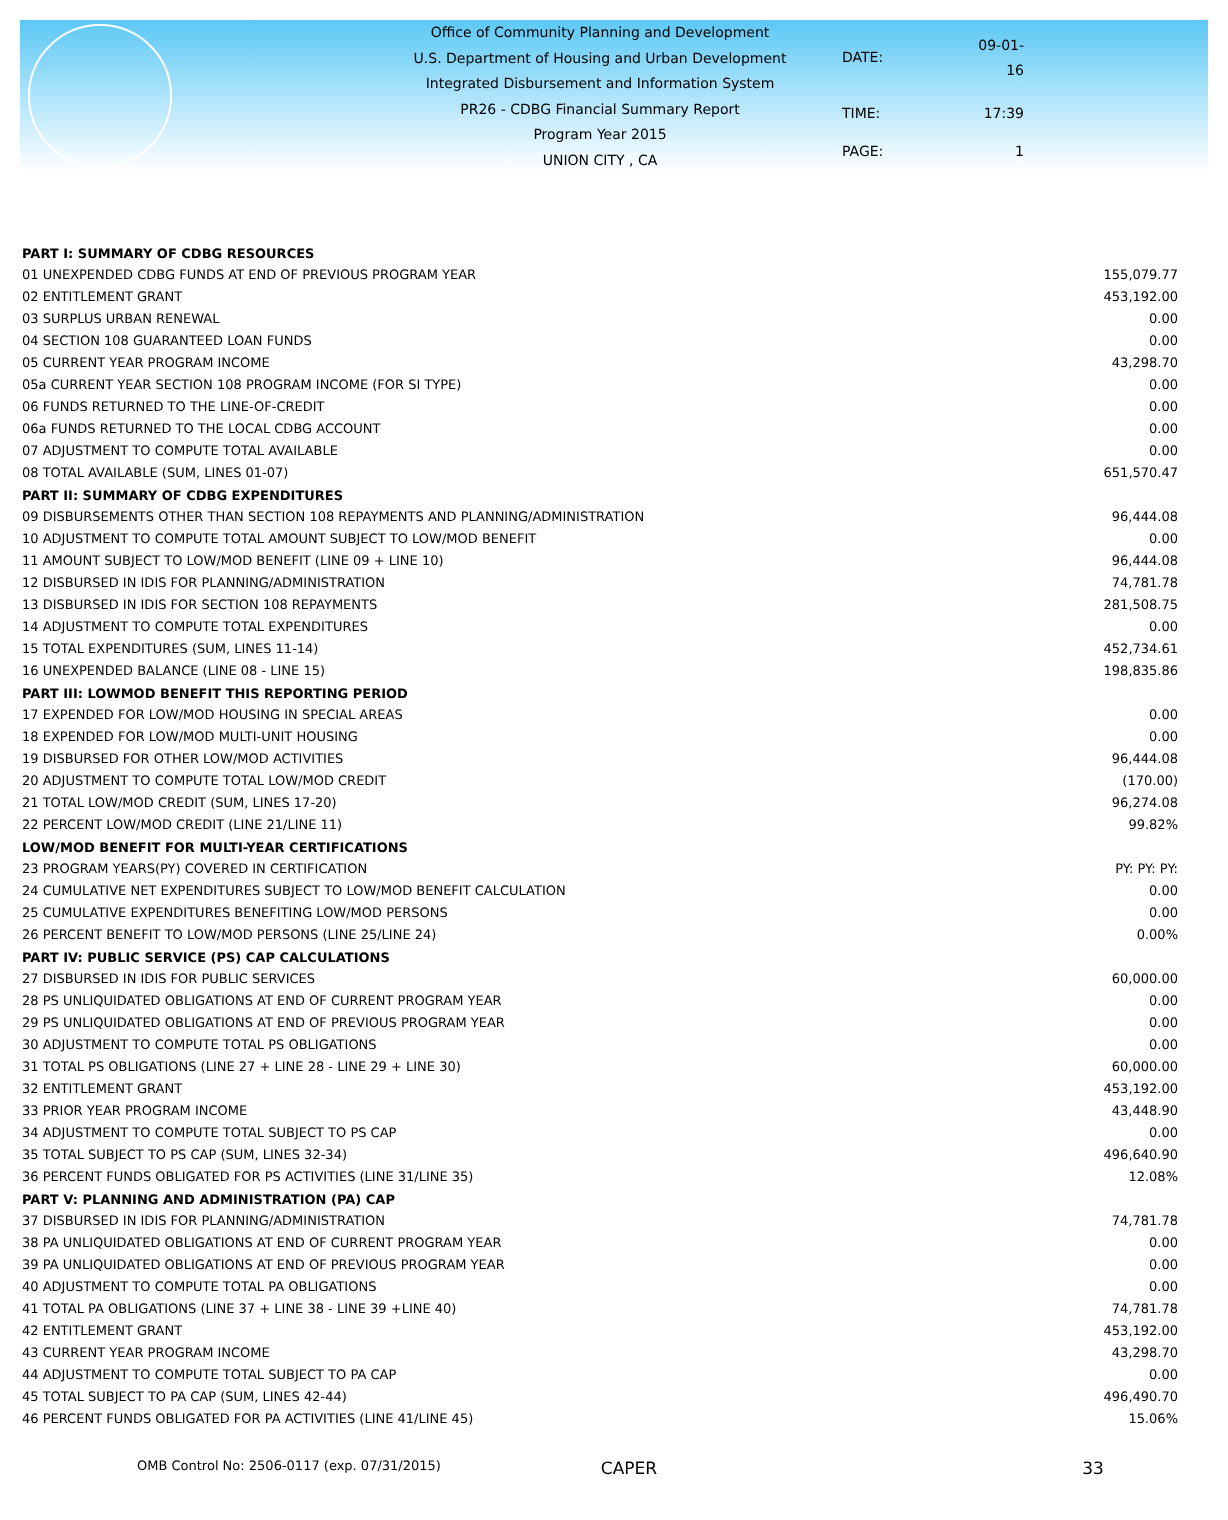Office of Community Planning and Development
U.S. Department of Housing and Urban Development
Integrated Disbursement and Information System
PR26 - CDBG Financial Summary Report
Program Year 2015
UNION CITY , CA
| DATE: | 09-01-16 |
| TIME: | 17:39 |
| PAGE: | 1 |
| PART I: SUMMARY OF CDBG RESOURCES | |
| --- | --- |
| 01 UNEXPENDED CDBG FUNDS AT END OF PREVIOUS PROGRAM YEAR | 155,079.77 |
| 02 ENTITLEMENT GRANT | 453,192.00 |
| 03 SURPLUS URBAN RENEWAL | 0.00 |
| 04 SECTION 108 GUARANTEED LOAN FUNDS | 0.00 |
| 05 CURRENT YEAR PROGRAM INCOME | 43,298.70 |
| 05a CURRENT YEAR SECTION 108 PROGRAM INCOME (FOR SI TYPE) | 0.00 |
| 06 FUNDS RETURNED TO THE LINE-OF-CREDIT | 0.00 |
| 06a FUNDS RETURNED TO THE LOCAL CDBG ACCOUNT | 0.00 |
| 07 ADJUSTMENT TO COMPUTE TOTAL AVAILABLE | 0.00 |
| 08 TOTAL AVAILABLE (SUM, LINES 01-07) | 651,570.47 |
| PART II: SUMMARY OF CDBG EXPENDITURES | |
| 09 DISBURSEMENTS OTHER THAN SECTION 108 REPAYMENTS AND PLANNING/ADMINISTRATION | 96,444.08 |
| 10 ADJUSTMENT TO COMPUTE TOTAL AMOUNT SUBJECT TO LOW/MOD BENEFIT | 0.00 |
| 11 AMOUNT SUBJECT TO LOW/MOD BENEFIT (LINE 09 + LINE 10) | 96,444.08 |
| 12 DISBURSED IN IDIS FOR PLANNING/ADMINISTRATION | 74,781.78 |
| 13 DISBURSED IN IDIS FOR SECTION 108 REPAYMENTS | 281,508.75 |
| 14 ADJUSTMENT TO COMPUTE TOTAL EXPENDITURES | 0.00 |
| 15 TOTAL EXPENDITURES (SUM, LINES 11-14) | 452,734.61 |
| 16 UNEXPENDED BALANCE (LINE 08 - LINE 15) | 198,835.86 |
| PART III: LOWMOD BENEFIT THIS REPORTING PERIOD | |
| 17 EXPENDED FOR LOW/MOD HOUSING IN SPECIAL AREAS | 0.00 |
| 18 EXPENDED FOR LOW/MOD MULTI-UNIT HOUSING | 0.00 |
| 19 DISBURSED FOR OTHER LOW/MOD ACTIVITIES | 96,444.08 |
| 20 ADJUSTMENT TO COMPUTE TOTAL LOW/MOD CREDIT | (170.00) |
| 21 TOTAL LOW/MOD CREDIT (SUM, LINES 17-20) | 96,274.08 |
| 22 PERCENT LOW/MOD CREDIT (LINE 21/LINE 11) | 99.82% |
| LOW/MOD BENEFIT FOR MULTI-YEAR CERTIFICATIONS | |
| 23 PROGRAM YEARS(PY) COVERED IN CERTIFICATION | PY: PY: PY: |
| 24 CUMULATIVE NET EXPENDITURES SUBJECT TO LOW/MOD BENEFIT CALCULATION | 0.00 |
| 25 CUMULATIVE EXPENDITURES BENEFITING LOW/MOD PERSONS | 0.00 |
| 26 PERCENT BENEFIT TO LOW/MOD PERSONS (LINE 25/LINE 24) | 0.00% |
| PART IV: PUBLIC SERVICE (PS) CAP CALCULATIONS | |
| 27 DISBURSED IN IDIS FOR PUBLIC SERVICES | 60,000.00 |
| 28 PS UNLIQUIDATED OBLIGATIONS AT END OF CURRENT PROGRAM YEAR | 0.00 |
| 29 PS UNLIQUIDATED OBLIGATIONS AT END OF PREVIOUS PROGRAM YEAR | 0.00 |
| 30 ADJUSTMENT TO COMPUTE TOTAL PS OBLIGATIONS | 0.00 |
| 31 TOTAL PS OBLIGATIONS (LINE 27 + LINE 28 - LINE 29 + LINE 30) | 60,000.00 |
| 32 ENTITLEMENT GRANT | 453,192.00 |
| 33 PRIOR YEAR PROGRAM INCOME | 43,448.90 |
| 34 ADJUSTMENT TO COMPUTE TOTAL SUBJECT TO PS CAP | 0.00 |
| 35 TOTAL SUBJECT TO PS CAP (SUM, LINES 32-34) | 496,640.90 |
| 36 PERCENT FUNDS OBLIGATED FOR PS ACTIVITIES (LINE 31/LINE 35) | 12.08% |
| PART V: PLANNING AND ADMINISTRATION (PA) CAP | |
| 37 DISBURSED IN IDIS FOR PLANNING/ADMINISTRATION | 74,781.78 |
| 38 PA UNLIQUIDATED OBLIGATIONS AT END OF CURRENT PROGRAM YEAR | 0.00 |
| 39 PA UNLIQUIDATED OBLIGATIONS AT END OF PREVIOUS PROGRAM YEAR | 0.00 |
| 40 ADJUSTMENT TO COMPUTE TOTAL PA OBLIGATIONS | 0.00 |
| 41 TOTAL PA OBLIGATIONS (LINE 37 + LINE 38 - LINE 39 +LINE 40) | 74,781.78 |
| 42 ENTITLEMENT GRANT | 453,192.00 |
| 43 CURRENT YEAR PROGRAM INCOME | 43,298.70 |
| 44 ADJUSTMENT TO COMPUTE TOTAL SUBJECT TO PA CAP | 0.00 |
| 45 TOTAL SUBJECT TO PA CAP (SUM, LINES 42-44) | 496,490.70 |
| 46 PERCENT FUNDS OBLIGATED FOR PA ACTIVITIES (LINE 41/LINE 45) | 15.06% |
OMB Control No: 2506-0117 (exp. 07/31/2015) CAPER 33